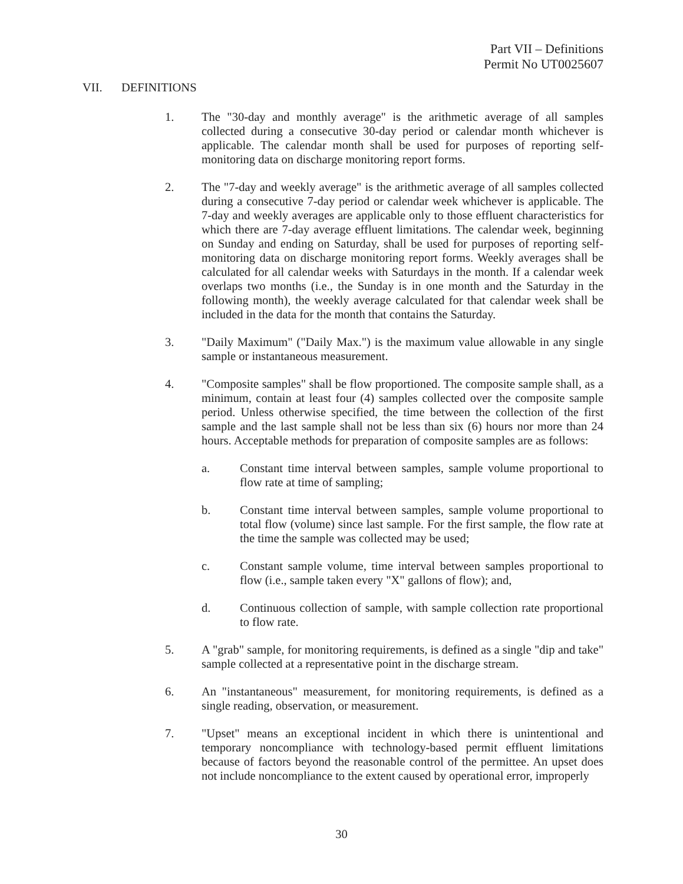Part VII – Definitions
Permit No UT0025607
VII. DEFINITIONS
1. The "30-day and monthly average" is the arithmetic average of all samples collected during a consecutive 30-day period or calendar month whichever is applicable. The calendar month shall be used for purposes of reporting self-monitoring data on discharge monitoring report forms.
2. The "7-day and weekly average" is the arithmetic average of all samples collected during a consecutive 7-day period or calendar week whichever is applicable. The 7-day and weekly averages are applicable only to those effluent characteristics for which there are 7-day average effluent limitations. The calendar week, beginning on Sunday and ending on Saturday, shall be used for purposes of reporting self- monitoring data on discharge monitoring report forms. Weekly averages shall be calculated for all calendar weeks with Saturdays in the month. If a calendar week overlaps two months (i.e., the Sunday is in one month and the Saturday in the following month), the weekly average calculated for that calendar week shall be included in the data for the month that contains the Saturday.
3. "Daily Maximum" ("Daily Max.") is the maximum value allowable in any single sample or instantaneous measurement.
4. "Composite samples" shall be flow proportioned. The composite sample shall, as a minimum, contain at least four (4) samples collected over the composite sample period. Unless otherwise specified, the time between the collection of the first sample and the last sample shall not be less than six (6) hours nor more than 24 hours. Acceptable methods for preparation of composite samples are as follows:
a. Constant time interval between samples, sample volume proportional to flow rate at time of sampling;
b. Constant time interval between samples, sample volume proportional to total flow (volume) since last sample. For the first sample, the flow rate at the time the sample was collected may be used;
c. Constant sample volume, time interval between samples proportional to flow (i.e., sample taken every "X" gallons of flow); and,
d. Continuous collection of sample, with sample collection rate proportional to flow rate.
5. A "grab" sample, for monitoring requirements, is defined as a single "dip and take" sample collected at a representative point in the discharge stream.
6. An "instantaneous" measurement, for monitoring requirements, is defined as a single reading, observation, or measurement.
7. "Upset" means an exceptional incident in which there is unintentional and temporary noncompliance with technology-based permit effluent limitations because of factors beyond the reasonable control of the permittee. An upset does not include noncompliance to the extent caused by operational error, improperly
30